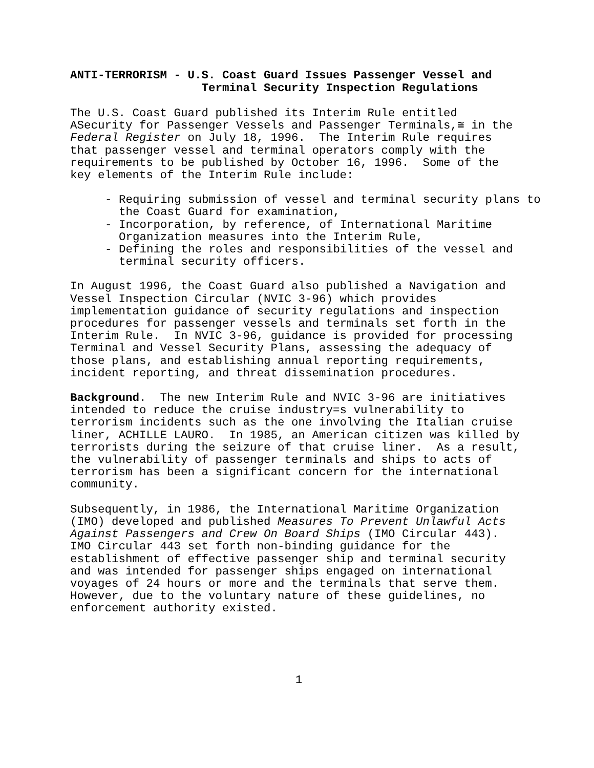ANTI-TERRORISM - U.S. Coast Guard Issues Passenger Vessel and Terminal Security Inspection Regulations
The U.S. Coast Guard published its Interim Rule entitled ΑSecurity for Passenger Vessels and Passenger Terminals,≅ in the Federal Register on July 18, 1996. The Interim Rule requires that passenger vessel and terminal operators comply with the requirements to be published by October 16, 1996. Some of the key elements of the Interim Rule include:
- Requiring submission of vessel and terminal security plans to the Coast Guard for examination,
- Incorporation, by reference, of International Maritime Organization measures into the Interim Rule,
- Defining the roles and responsibilities of the vessel and terminal security officers.
In August 1996, the Coast Guard also published a Navigation and Vessel Inspection Circular (NVIC 3-96) which provides implementation guidance of security regulations and inspection procedures for passenger vessels and terminals set forth in the Interim Rule. In NVIC 3-96, guidance is provided for processing Terminal and Vessel Security Plans, assessing the adequacy of those plans, and establishing annual reporting requirements, incident reporting, and threat dissemination procedures.
Background. The new Interim Rule and NVIC 3-96 are initiatives intended to reduce the cruise industry=s vulnerability to terrorism incidents such as the one involving the Italian cruise liner, ACHILLE LAURO. In 1985, an American citizen was killed by terrorists during the seizure of that cruise liner. As a result, the vulnerability of passenger terminals and ships to acts of terrorism has been a significant concern for the international community.
Subsequently, in 1986, the International Maritime Organization (IMO) developed and published Measures To Prevent Unlawful Acts Against Passengers and Crew On Board Ships (IMO Circular 443). IMO Circular 443 set forth non-binding guidance for the establishment of effective passenger ship and terminal security and was intended for passenger ships engaged on international voyages of 24 hours or more and the terminals that serve them. However, due to the voluntary nature of these guidelines, no enforcement authority existed.
1